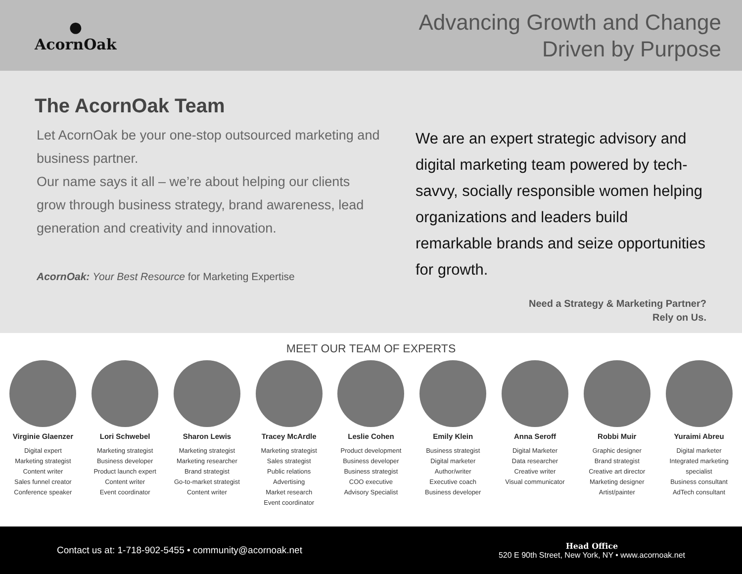●
AcornOak
Advancing Growth and Change
Driven by Purpose
The AcornOak Team
Let AcornOak be your one-stop outsourced marketing and business partner.
Our name says it all – we’re about helping our clients grow through business strategy, brand awareness, lead generation and creativity and innovation.
AcornOak: Your Best Resource for Marketing Expertise
We are an expert strategic advisory and digital marketing team powered by tech-savvy, socially responsible women helping organizations and leaders build remarkable brands and seize opportunities for growth.
Need a Strategy & Marketing Partner?
Rely on Us.
MEET OUR TEAM OF EXPERTS
Virginie Glaenzer
Digital expert
Marketing strategist
Content writer
Sales funnel creator
Conference speaker
Lori Schwebel
Marketing strategist
Business developer
Product launch expert
Content writer
Event coordinator
Sharon Lewis
Marketing strategist
Marketing researcher
Brand strategist
Go-to-market strategist
Content writer
Tracey McArdle
Marketing strategist
Sales strategist
Public relations
Advertising
Market research
Event coordinator
Leslie Cohen
Product development
Business developer
Business strategist
COO executive
Advisory Specialist
Emily Klein
Business strategist
Digital marketer
Author/writer
Executive coach
Business developer
Anna Seroff
Digital Marketer
Data researcher
Creative writer
Visual communicator
Robbi Muir
Graphic designer
Brand strategist
Creative art director
Marketing designer
Artist/painter
Yuraimi Abreu
Digital marketer
Integrated marketing specialist
Business consultant
AdTech consultant
Contact us at: 1-718-902-5455 • community@acornoak.net
Head Office
520 E 90th Street, New York, NY • www.acornoak.net